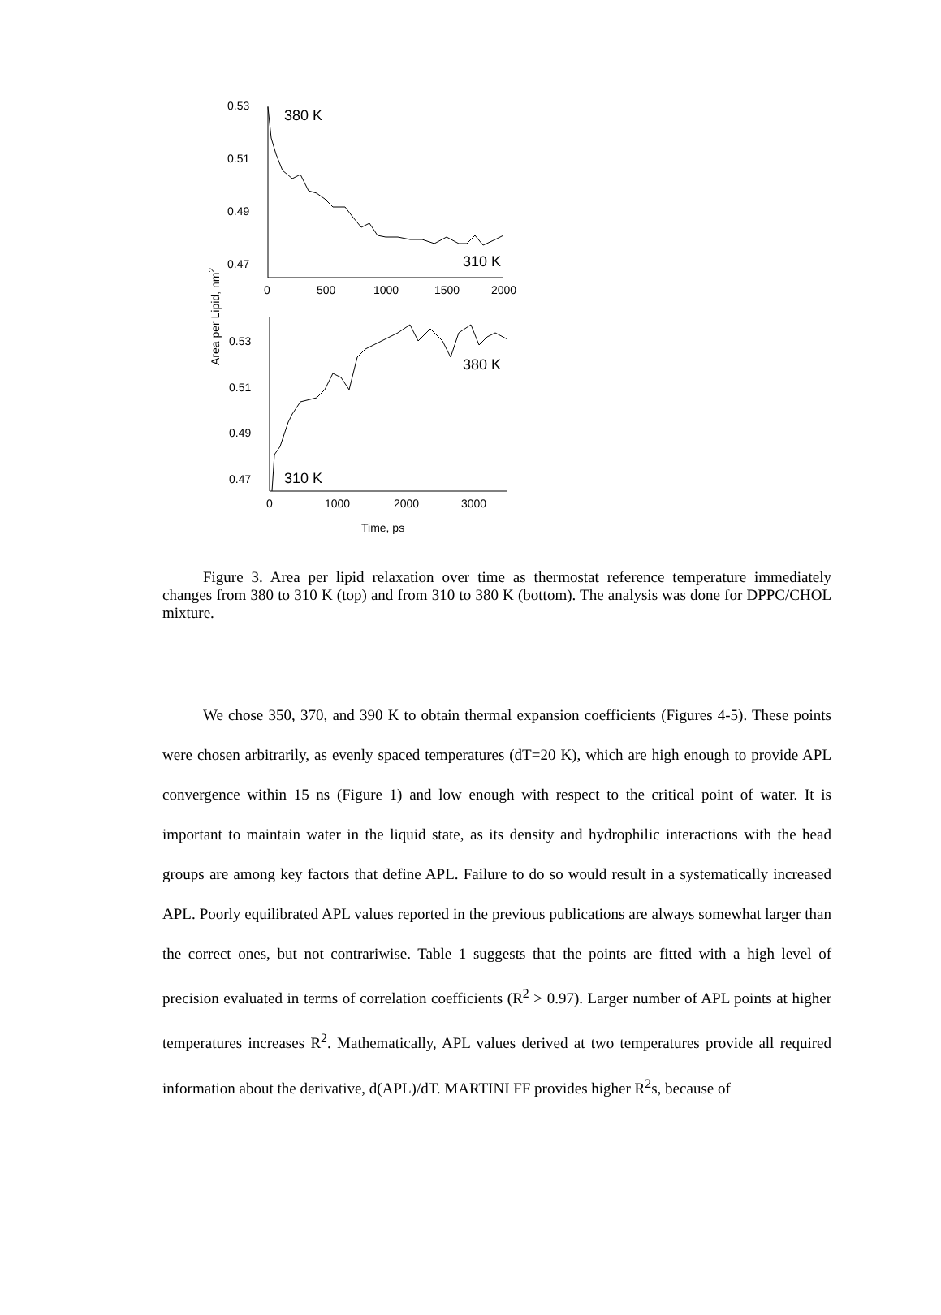0.53
0.51
0.49
0.47
0
500
1000
1500
2000
380 K
310 K
0.53
0.51
0.49
0.47
0
1000
2000
3000
380 K
310 K
Time, ps
Area per Lipid, nm2
Figure 3. Area per lipid relaxation over time as thermostat reference temperature immediately changes from 380 to 310 K (top) and from 310 to 380 K (bottom). The analysis was done for DPPC/CHOL mixture.
We chose 350, 370, and 390 K to obtain thermal expansion coefficients (Figures 4-5). These points were chosen arbitrarily, as evenly spaced temperatures (dT=20 K), which are high enough to provide APL convergence within 15 ns (Figure 1) and low enough with respect to the critical point of water. It is important to maintain water in the liquid state, as its density and hydrophilic interactions with the head groups are among key factors that define APL. Failure to do so would result in a systematically increased APL. Poorly equilibrated APL values reported in the previous publications are always somewhat larger than the correct ones, but not contrariwise. Table 1 suggests that the points are fitted with a high level of precision evaluated in terms of correlation coefficients (R<sup>2</sup> > 0.97). Larger number of APL points at higher temperatures increases R<sup>2</sup>. Mathematically, APL values derived at two temperatures provide all required information about the derivative, d(APL)/dT. MARTINI FF provides higher R<sup>2</sup>s, because of